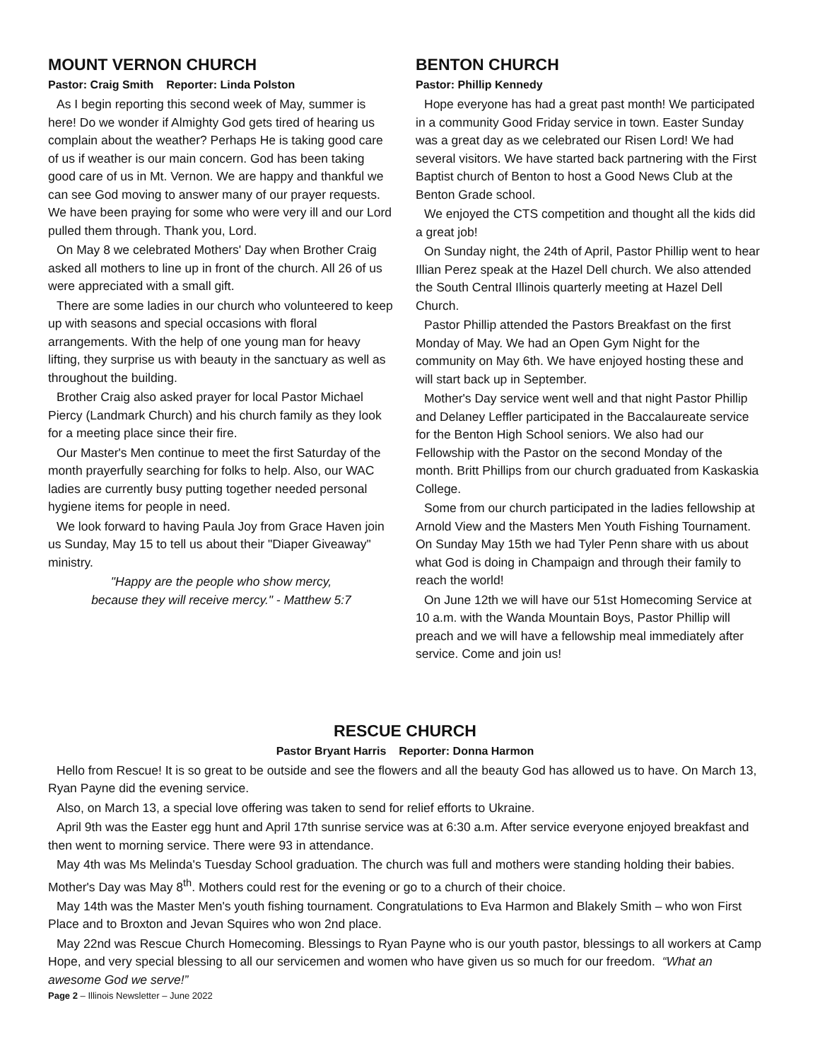MOUNT VERNON CHURCH
Pastor: Craig Smith Reporter: Linda Polston
As I begin reporting this second week of May, summer is here! Do we wonder if Almighty God gets tired of hearing us complain about the weather? Perhaps He is taking good care of us if weather is our main concern. God has been taking good care of us in Mt. Vernon. We are happy and thankful we can see God moving to answer many of our prayer requests. We have been praying for some who were very ill and our Lord pulled them through. Thank you, Lord.
On May 8 we celebrated Mothers' Day when Brother Craig asked all mothers to line up in front of the church. All 26 of us were appreciated with a small gift.
There are some ladies in our church who volunteered to keep up with seasons and special occasions with floral arrangements. With the help of one young man for heavy lifting, they surprise us with beauty in the sanctuary as well as throughout the building.
Brother Craig also asked prayer for local Pastor Michael Piercy (Landmark Church) and his church family as they look for a meeting place since their fire.
Our Master's Men continue to meet the first Saturday of the month prayerfully searching for folks to help. Also, our WAC ladies are currently busy putting together needed personal hygiene items for people in need.
We look forward to having Paula Joy from Grace Haven join us Sunday, May 15 to tell us about their "Diaper Giveaway" ministry.
"Happy are the people who show mercy,
because they will receive mercy." - Matthew 5:7
BENTON CHURCH
Pastor: Phillip Kennedy
Hope everyone has had a great past month! We participated in a community Good Friday service in town. Easter Sunday was a great day as we celebrated our Risen Lord! We had several visitors. We have started back partnering with the First Baptist church of Benton to host a Good News Club at the Benton Grade school.
We enjoyed the CTS competition and thought all the kids did a great job!
On Sunday night, the 24th of April, Pastor Phillip went to hear Illian Perez speak at the Hazel Dell church. We also attended the South Central Illinois quarterly meeting at Hazel Dell Church.
Pastor Phillip attended the Pastors Breakfast on the first Monday of May. We had an Open Gym Night for the community on May 6th. We have enjoyed hosting these and will start back up in September.
Mother's Day service went well and that night Pastor Phillip and Delaney Leffler participated in the Baccalaureate service for the Benton High School seniors. We also had our Fellowship with the Pastor on the second Monday of the month. Britt Phillips from our church graduated from Kaskaskia College.
Some from our church participated in the ladies fellowship at Arnold View and the Masters Men Youth Fishing Tournament. On Sunday May 15th we had Tyler Penn share with us about what God is doing in Champaign and through their family to reach the world!
On June 12th we will have our 51st Homecoming Service at 10 a.m. with the Wanda Mountain Boys, Pastor Phillip will preach and we will have a fellowship meal immediately after service. Come and join us!
RESCUE CHURCH
Pastor Bryant Harris Reporter: Donna Harmon
Hello from Rescue! It is so great to be outside and see the flowers and all the beauty God has allowed us to have. On March 13, Ryan Payne did the evening service.
Also, on March 13, a special love offering was taken to send for relief efforts to Ukraine.
April 9th was the Easter egg hunt and April 17th sunrise service was at 6:30 a.m. After service everyone enjoyed breakfast and then went to morning service. There were 93 in attendance.
May 4th was Ms Melinda's Tuesday School graduation. The church was full and mothers were standing holding their babies. Mother's Day was May 8<sup>th</sup>. Mothers could rest for the evening or go to a church of their choice.
May 14th was the Master Men's youth fishing tournament. Congratulations to Eva Harmon and Blakely Smith – who won First Place and to Broxton and Jevan Squires who won 2nd place.
May 22nd was Rescue Church Homecoming. Blessings to Ryan Payne who is our youth pastor, blessings to all workers at Camp Hope, and very special blessing to all our servicemen and women who have given us so much for our freedom. “What an awesome God we serve!”
Page 2 – Illinois Newsletter – June 2022